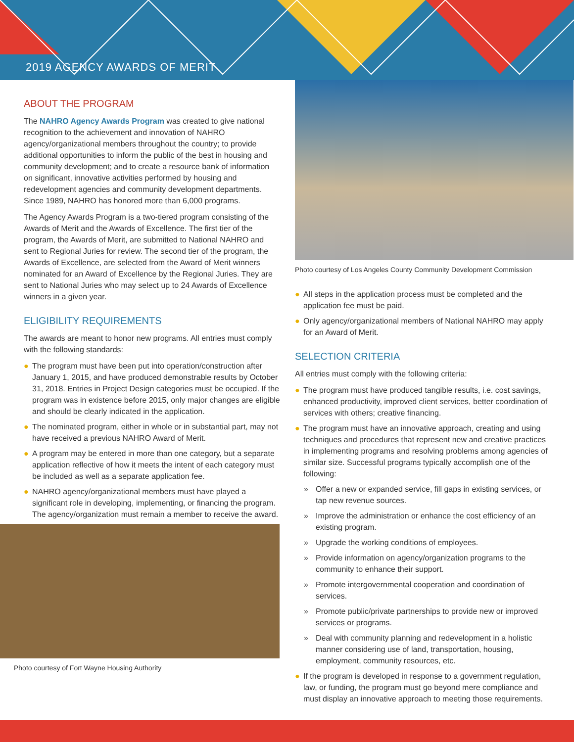2019 AGENCY AWARDS OF MERIT
ABOUT THE PROGRAM
The NAHRO Agency Awards Program was created to give national recognition to the achievement and innovation of NAHRO agency/organizational members throughout the country; to provide additional opportunities to inform the public of the best in housing and community development; and to create a resource bank of information on significant, innovative activities performed by housing and redevelopment agencies and community development departments. Since 1989, NAHRO has honored more than 6,000 programs.
The Agency Awards Program is a two-tiered program consisting of the Awards of Merit and the Awards of Excellence. The first tier of the program, the Awards of Merit, are submitted to National NAHRO and sent to Regional Juries for review. The second tier of the program, the Awards of Excellence, are selected from the Award of Merit winners nominated for an Award of Excellence by the Regional Juries. They are sent to National Juries who may select up to 24 Awards of Excellence winners in a given year.
ELIGIBILITY REQUIREMENTS
The awards are meant to honor new programs. All entries must comply with the following standards:
● The program must have been put into operation/construction after January 1, 2015, and have produced demonstrable results by October 31, 2018. Entries in Project Design categories must be occupied. If the program was in existence before 2015, only major changes are eligible and should be clearly indicated in the application.
● The nominated program, either in whole or in substantial part, may not have received a previous NAHRO Award of Merit.
● A program may be entered in more than one category, but a separate application reflective of how it meets the intent of each category must be included as well as a separate application fee.
● NAHRO agency/organizational members must have played a significant role in developing, implementing, or financing the program. The agency/organization must remain a member to receive the award.
Photo courtesy of Fort Wayne Housing Authority
Photo courtesy of Los Angeles County Community Development Commission
● All steps in the application process must be completed and the application fee must be paid.
● Only agency/organizational members of National NAHRO may apply for an Award of Merit.
SELECTION CRITERIA
All entries must comply with the following criteria:
● The program must have produced tangible results, i.e. cost savings, enhanced productivity, improved client services, better coordination of services with others; creative financing.
● The program must have an innovative approach, creating and using techniques and procedures that represent new and creative practices in implementing programs and resolving problems among agencies of similar size. Successful programs typically accomplish one of the following:
» Offer a new or expanded service, fill gaps in existing services, or tap new revenue sources.
» Improve the administration or enhance the cost efficiency of an existing program.
» Upgrade the working conditions of employees.
» Provide information on agency/organization programs to the community to enhance their support.
» Promote intergovernmental cooperation and coordination of services.
» Promote public/private partnerships to provide new or improved services or programs.
» Deal with community planning and redevelopment in a holistic manner considering use of land, transportation, housing, employment, community resources, etc.
● If the program is developed in response to a government regulation, law, or funding, the program must go beyond mere compliance and must display an innovative approach to meeting those requirements.